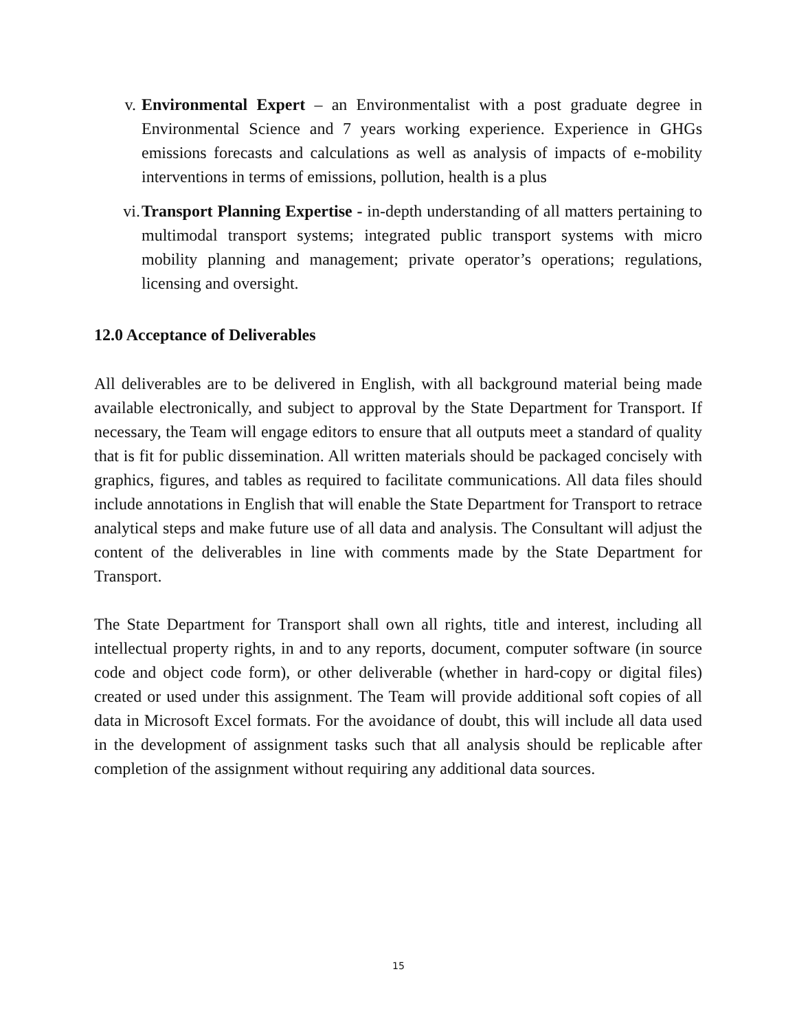v. Environmental Expert – an Environmentalist with a post graduate degree in Environmental Science and 7 years working experience. Experience in GHGs emissions forecasts and calculations as well as analysis of impacts of e-mobility interventions in terms of emissions, pollution, health is a plus
vi. Transport Planning Expertise - in-depth understanding of all matters pertaining to multimodal transport systems; integrated public transport systems with micro mobility planning and management; private operator’s operations; regulations, licensing and oversight.
12.0 Acceptance of Deliverables
All deliverables are to be delivered in English, with all background material being made available electronically, and subject to approval by the State Department for Transport. If necessary, the Team will engage editors to ensure that all outputs meet a standard of quality that is fit for public dissemination. All written materials should be packaged concisely with graphics, figures, and tables as required to facilitate communications. All data files should include annotations in English that will enable the State Department for Transport to retrace analytical steps and make future use of all data and analysis. The Consultant will adjust the content of the deliverables in line with comments made by the State Department for Transport.
The State Department for Transport shall own all rights, title and interest, including all intellectual property rights, in and to any reports, document, computer software (in source code and object code form), or other deliverable (whether in hard-copy or digital files) created or used under this assignment. The Team will provide additional soft copies of all data in Microsoft Excel formats. For the avoidance of doubt, this will include all data used in the development of assignment tasks such that all analysis should be replicable after completion of the assignment without requiring any additional data sources.
15